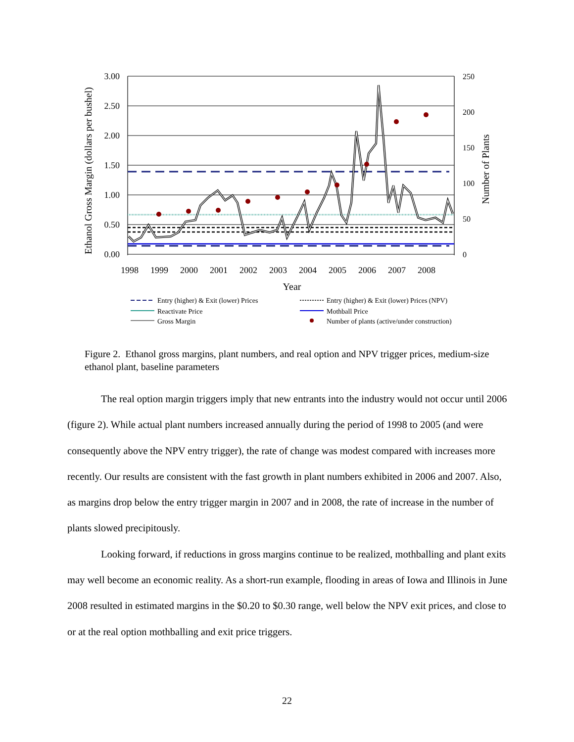3.00
2.50
2.00
1.50
1.00
0.50
0.00
250
200
150
100
50
0
1998
1999
2000
2001
2002
2003
2004
2005
2006
2007
2008
Year
Ethanol Gross Margin (dollars per bushel)
Number of Plants
Entry (higher) & Exit (lower) Prices
Entry (higher) & Exit (lower) Prices (NPV)
Reactivate Price
Mothball Price
Gross Margin
Number of plants (active/under construction)
Figure 2. Ethanol gross margins, plant numbers, and real option and NPV trigger prices, medium-size ethanol plant, baseline parameters
The real option margin triggers imply that new entrants into the industry would not occur until 2006 (figure 2). While actual plant numbers increased annually during the period of 1998 to 2005 (and were consequently above the NPV entry trigger), the rate of change was modest compared with increases more recently. Our results are consistent with the fast growth in plant numbers exhibited in 2006 and 2007. Also, as margins drop below the entry trigger margin in 2007 and in 2008, the rate of increase in the number of plants slowed precipitously.
Looking forward, if reductions in gross margins continue to be realized, mothballing and plant exits may well become an economic reality. As a short-run example, flooding in areas of Iowa and Illinois in June 2008 resulted in estimated margins in the $0.20 to $0.30 range, well below the NPV exit prices, and close to or at the real option mothballing and exit price triggers.
22